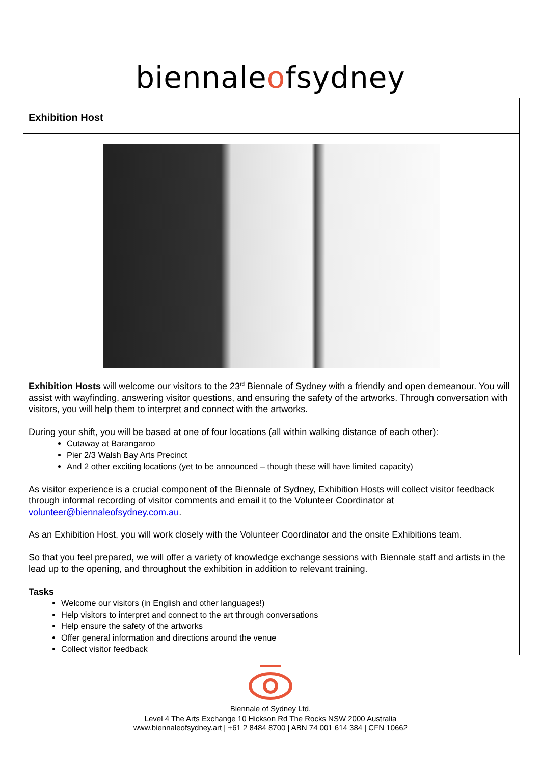biennaleofsydney
Exhibition Host
Exhibition Hosts will welcome our visitors to the 23<sup>rd</sup> Biennale of Sydney with a friendly and open demeanour. You will assist with wayfinding, answering visitor questions, and ensuring the safety of the artworks. Through conversation with visitors, you will help them to interpret and connect with the artworks.
During your shift, you will be based at one of four locations (all within walking distance of each other):
Cutaway at Barangaroo
Pier 2/3 Walsh Bay Arts Precinct
And 2 other exciting locations (yet to be announced – though these will have limited capacity)
As visitor experience is a crucial component of the Biennale of Sydney, Exhibition Hosts will collect visitor feedback through informal recording of visitor comments and email it to the Volunteer Coordinator at volunteer@biennaleofsydney.com.au.
As an Exhibition Host, you will work closely with the Volunteer Coordinator and the onsite Exhibitions team.
So that you feel prepared, we will offer a variety of knowledge exchange sessions with Biennale staff and artists in the lead up to the opening, and throughout the exhibition in addition to relevant training.
Tasks
Welcome our visitors (in English and other languages!)
Help visitors to interpret and connect to the art through conversations
Help ensure the safety of the artworks
Offer general information and directions around the venue
Collect visitor feedback
Biennale of Sydney Ltd.
Level 4 The Arts Exchange 10 Hickson Rd The Rocks NSW 2000 Australia
www.biennaleofsydney.art | +61 2 8484 8700 | ABN 74 001 614 384 | CFN 10662